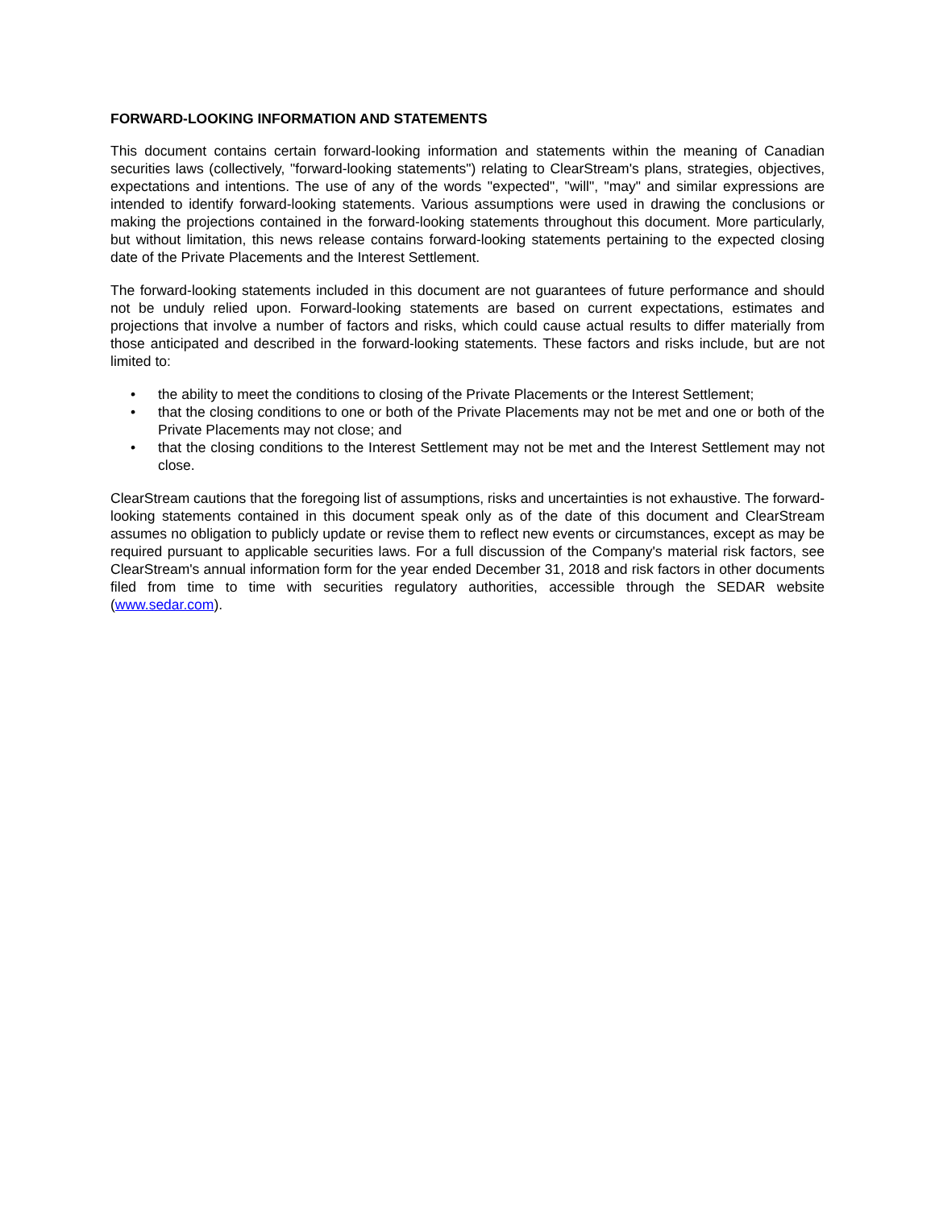FORWARD-LOOKING INFORMATION AND STATEMENTS
This document contains certain forward-looking information and statements within the meaning of Canadian securities laws (collectively, "forward-looking statements") relating to ClearStream's plans, strategies, objectives, expectations and intentions. The use of any of the words "expected", "will", "may" and similar expressions are intended to identify forward-looking statements. Various assumptions were used in drawing the conclusions or making the projections contained in the forward-looking statements throughout this document. More particularly, but without limitation, this news release contains forward-looking statements pertaining to the expected closing date of the Private Placements and the Interest Settlement.
The forward-looking statements included in this document are not guarantees of future performance and should not be unduly relied upon. Forward-looking statements are based on current expectations, estimates and projections that involve a number of factors and risks, which could cause actual results to differ materially from those anticipated and described in the forward-looking statements. These factors and risks include, but are not limited to:
• the ability to meet the conditions to closing of the Private Placements or the Interest Settlement;
• that the closing conditions to one or both of the Private Placements may not be met and one or both of the Private Placements may not close; and
• that the closing conditions to the Interest Settlement may not be met and the Interest Settlement may not close.
ClearStream cautions that the foregoing list of assumptions, risks and uncertainties is not exhaustive. The forward-looking statements contained in this document speak only as of the date of this document and ClearStream assumes no obligation to publicly update or revise them to reflect new events or circumstances, except as may be required pursuant to applicable securities laws. For a full discussion of the Company's material risk factors, see ClearStream's annual information form for the year ended December 31, 2018 and risk factors in other documents filed from time to time with securities regulatory authorities, accessible through the SEDAR website (www.sedar.com).